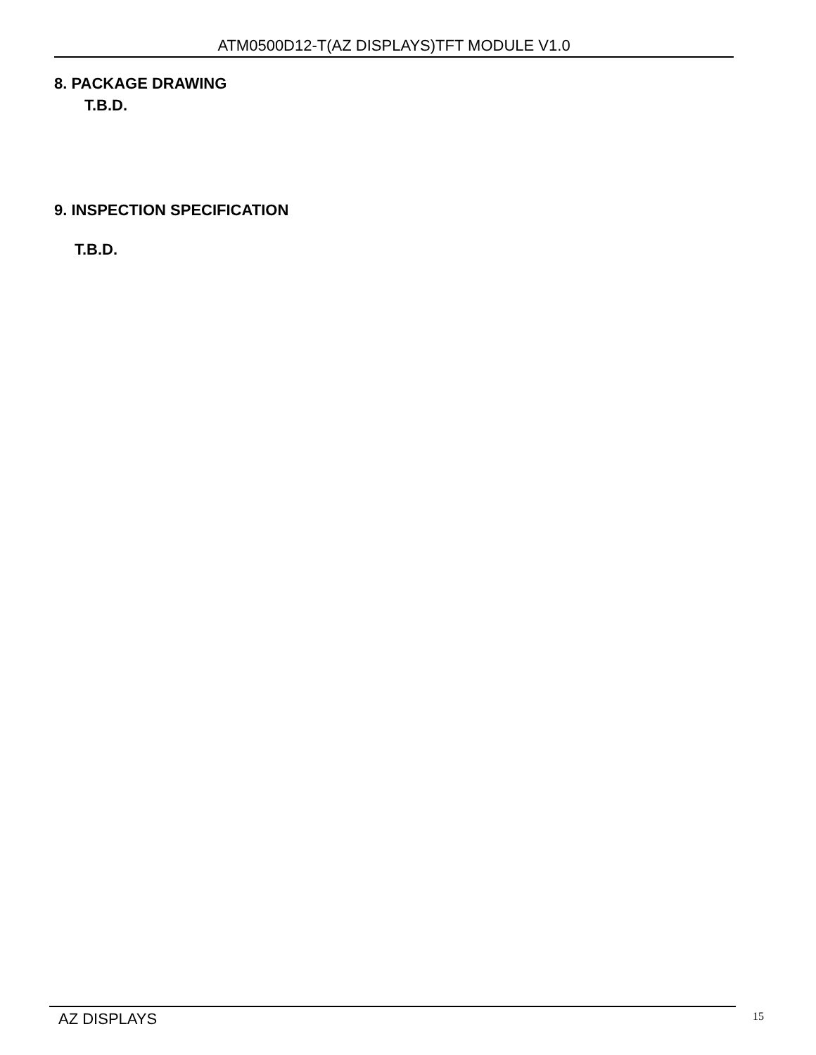ATM0500D12-T(AZ DISPLAYS)TFT MODULE V1.0
8. PACKAGE DRAWING
T.B.D.
9. INSPECTION SPECIFICATION
T.B.D.
AZ DISPLAYS 15